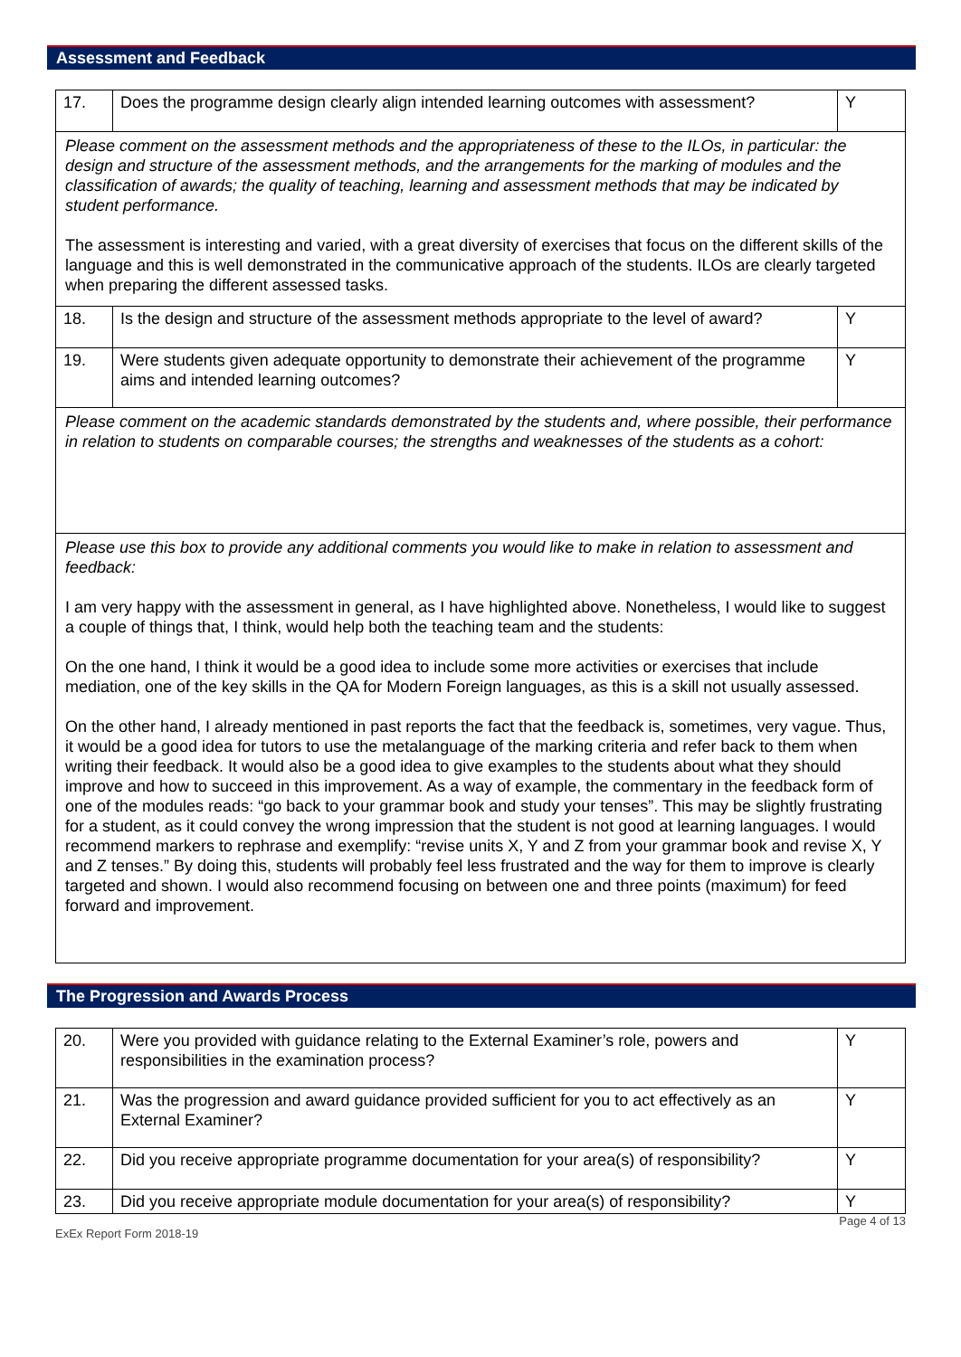Assessment and Feedback
| 17. | Does the programme design clearly align intended learning outcomes with assessment? | Y |
| Please comment on the assessment methods and the appropriateness of these to the ILOs, in particular: the design and structure of the assessment methods, and the arrangements for the marking of modules and the classification of awards; the quality of teaching, learning and assessment methods that may be indicated by student performance. The assessment is interesting and varied, with a great diversity of exercises that focus on the different skills of the language and this is well demonstrated in the communicative approach of the students. ILOs are clearly targeted when preparing the different assessed tasks. | | |
| 18. | Is the design and structure of the assessment methods appropriate to the level of award? | Y |
| 19. | Were students given adequate opportunity to demonstrate their achievement of the programme aims and intended learning outcomes? | Y |
| Please comment on the academic standards demonstrated by the students and, where possible, their performance in relation to students on comparable courses; the strengths and weaknesses of the students as a cohort: | | |
| Please use this box to provide any additional comments you would like to make in relation to assessment and feedback: I am very happy with the assessment in general, as I have highlighted above. Nonetheless, I would like to suggest a couple of things that, I think, would help both the teaching team and the students: On the one hand, I think it would be a good idea to include some more activities or exercises that include mediation, one of the key skills in the QA for Modern Foreign languages, as this is a skill not usually assessed. On the other hand, I already mentioned in past reports the fact that the feedback is, sometimes, very vague. Thus, it would be a good idea for tutors to use the metalanguage of the marking criteria and refer back to them when writing their feedback. It would also be a good idea to give examples to the students about what they should improve and how to succeed in this improvement. As a way of example, the commentary in the feedback form of one of the modules reads: “go back to your grammar book and study your tenses”. This may be slightly frustrating for a student, as it could convey the wrong impression that the student is not good at learning languages. I would recommend markers to rephrase and exemplify: “revise units X, Y and Z from your grammar book and revise X, Y and Z tenses.” By doing this, students will probably feel less frustrated and the way for them to improve is clearly targeted and shown. I would also recommend focusing on between one and three points (maximum) for feed forward and improvement. | | |
The Progression and Awards Process
| 20. | Were you provided with guidance relating to the External Examiner’s role, powers and responsibilities in the examination process? | Y |
| 21. | Was the progression and award guidance provided sufficient for you to act effectively as an External Examiner? | Y |
| 22. | Did you receive appropriate programme documentation for your area(s) of responsibility? | Y |
| 23. | Did you receive appropriate module documentation for your area(s) of responsibility? | Y |
ExEx Report Form 2018-19 Page 4 of 13